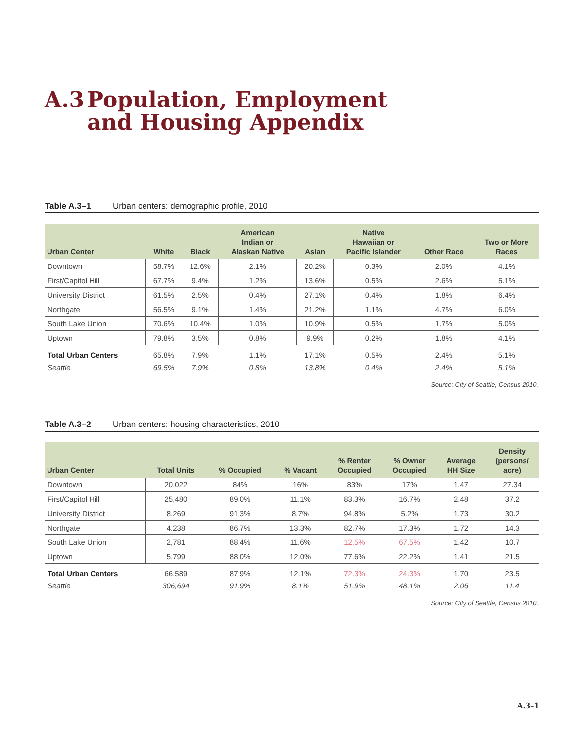A.3 Population, Employment
and Housing Appendix
Table A.3–1 Urban centers: demographic profile, 2010
| Urban Center | White | Black | American Indian or Alaskan Native | Asian | Native Hawaiian or Pacific Islander | Other Race | Two or More Races |
| --- | --- | --- | --- | --- | --- | --- | --- |
| Downtown | 58.7% | 12.6% | 2.1% | 20.2% | 0.3% | 2.0% | 4.1% |
| First/Capitol Hill | 67.7% | 9.4% | 1.2% | 13.6% | 0.5% | 2.6% | 5.1% |
| University District | 61.5% | 2.5% | 0.4% | 27.1% | 0.4% | 1.8% | 6.4% |
| Northgate | 56.5% | 9.1% | 1.4% | 21.2% | 1.1% | 4.7% | 6.0% |
| South Lake Union | 70.6% | 10.4% | 1.0% | 10.9% | 0.5% | 1.7% | 5.0% |
| Uptown | 79.8% | 3.5% | 0.8% | 9.9% | 0.2% | 1.8% | 4.1% |
| Total Urban Centers | 65.8% | 7.9% | 1.1% | 17.1% | 0.5% | 2.4% | 5.1% |
| Seattle | 69.5% | 7.9% | 0.8% | 13.8% | 0.4% | 2.4% | 5.1% |
Source: City of Seattle, Census 2010.
Table A.3–2 Urban centers: housing characteristics, 2010
| Urban Center | Total Units | % Occupied | % Vacant | % Renter Occupied | % Owner Occupied | Average HH Size | Density (persons/ acre) |
| --- | --- | --- | --- | --- | --- | --- | --- |
| Downtown | 20,022 | 84% | 16% | 83% | 17% | 1.47 | 27.34 |
| First/Capitol Hill | 25,480 | 89.0% | 11.1% | 83.3% | 16.7% | 2.48 | 37.2 |
| University District | 8,269 | 91.3% | 8.7% | 94.8% | 5.2% | 1.73 | 30.2 |
| Northgate | 4,238 | 86.7% | 13.3% | 82.7% | 17.3% | 1.72 | 14.3 |
| South Lake Union | 2,781 | 88.4% | 11.6% | 12.5% | 67.5% | 1.42 | 10.7 |
| Uptown | 5,799 | 88.0% | 12.0% | 77.6% | 22.2% | 1.41 | 21.5 |
| Total Urban Centers | 66,589 | 87.9% | 12.1% | 72.3% | 24.3% | 1.70 | 23.5 |
| Seattle | 306,694 | 91.9% | 8.1% | 51.9% | 48.1% | 2.06 | 11.4 |
Source: City of Seattle, Census 2010.
A.3–1